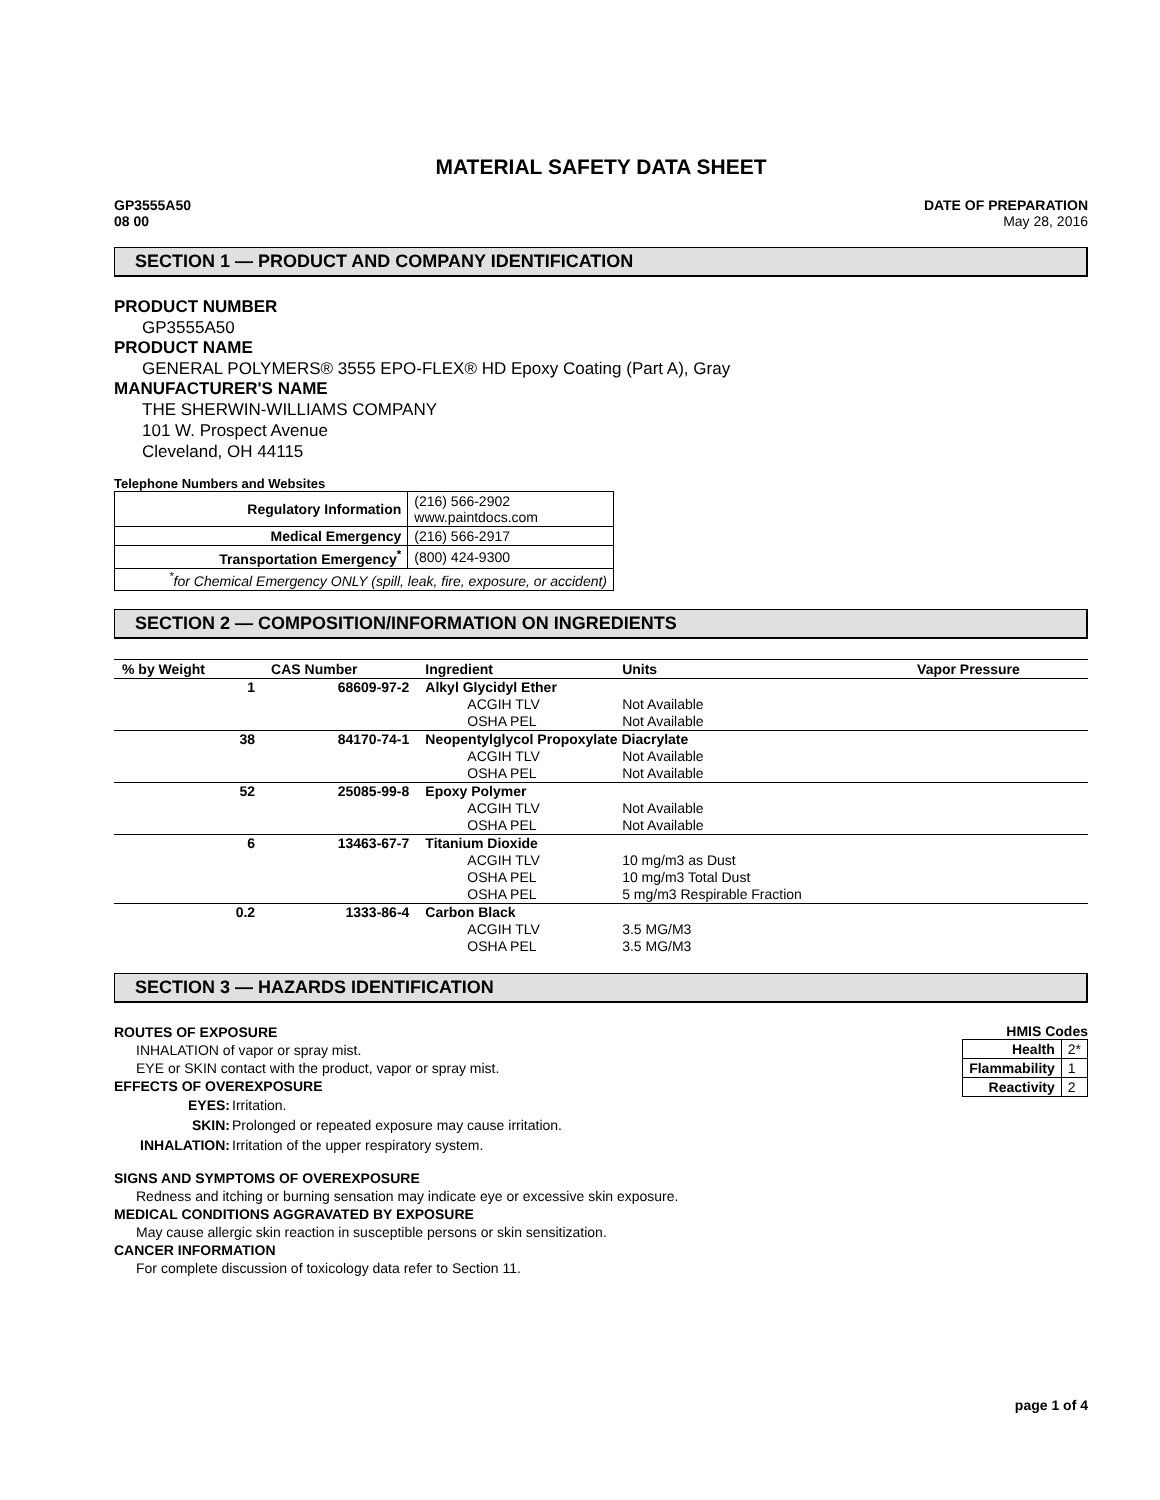MATERIAL SAFETY DATA SHEET
GP3555A50
08 00
DATE OF PREPARATION
May 28, 2016
SECTION 1 — PRODUCT AND COMPANY IDENTIFICATION
PRODUCT NUMBER
GP3555A50
PRODUCT NAME
GENERAL POLYMERS® 3555 EPO-FLEX® HD Epoxy Coating (Part A), Gray
MANUFACTURER'S NAME
THE SHERWIN-WILLIAMS COMPANY
101 W. Prospect Avenue
Cleveland, OH 44115
Telephone Numbers and Websites
| Regulatory Information | (216) 566-2902 www.paintdocs.com |
| Medical Emergency | (216) 566-2917 |
| Transportation Emergency<sup>*</sup> | (800) 424-9300 |
| <sup>*</sup> for Chemical Emergency ONLY (spill, leak, fire, exposure, or accident) | |
SECTION 2 — COMPOSITION/INFORMATION ON INGREDIENTS
| % by Weight | CAS Number | Ingredient | Units | Vapor Pressure |
| --- | --- | --- | --- | --- |
| 1 | 68609-97-2 | Alkyl Glycidyl Ether | | |
| | | ACGIH TLV | Not Available | |
| | | OSHA PEL | Not Available | |
| 38 | 84170-74-1 | Neopentylglycol Propoxylate Diacrylate | | |
| | | ACGIH TLV | Not Available | |
| | | OSHA PEL | Not Available | |
| 52 | 25085-99-8 | Epoxy Polymer | | |
| | | ACGIH TLV | Not Available | |
| | | OSHA PEL | Not Available | |
| 6 | 13463-67-7 | Titanium Dioxide | | |
| | | ACGIH TLV | 10 mg/m3 as Dust | |
| | | OSHA PEL | 10 mg/m3 Total Dust | |
| | | OSHA PEL | 5 mg/m3 Respirable Fraction | |
| 0.2 | 1333-86-4 | Carbon Black | | |
| | | ACGIH TLV | 3.5 MG/M3 | |
| | | OSHA PEL | 3.5 MG/M3 | |
SECTION 3 — HAZARDS IDENTIFICATION
ROUTES OF EXPOSURE
INHALATION of vapor or spray mist.
EYE or SKIN contact with the product, vapor or spray mist.
EFFECTS OF OVEREXPOSURE
| EYES: | Irritation. |
| SKIN: | Prolonged or repeated exposure may cause irritation. |
| INHALATION: | Irritation of the upper respiratory system. |
SIGNS AND SYMPTOMS OF OVEREXPOSURE
Redness and itching or burning sensation may indicate eye or excessive skin exposure.
MEDICAL CONDITIONS AGGRAVATED BY EXPOSURE
May cause allergic skin reaction in susceptible persons or skin sensitization.
CANCER INFORMATION
For complete discussion of toxicology data refer to Section 11.
HMIS Codes
| Health | 2* |
| Flammability | 1 |
| Reactivity | 2 |
page 1 of 4